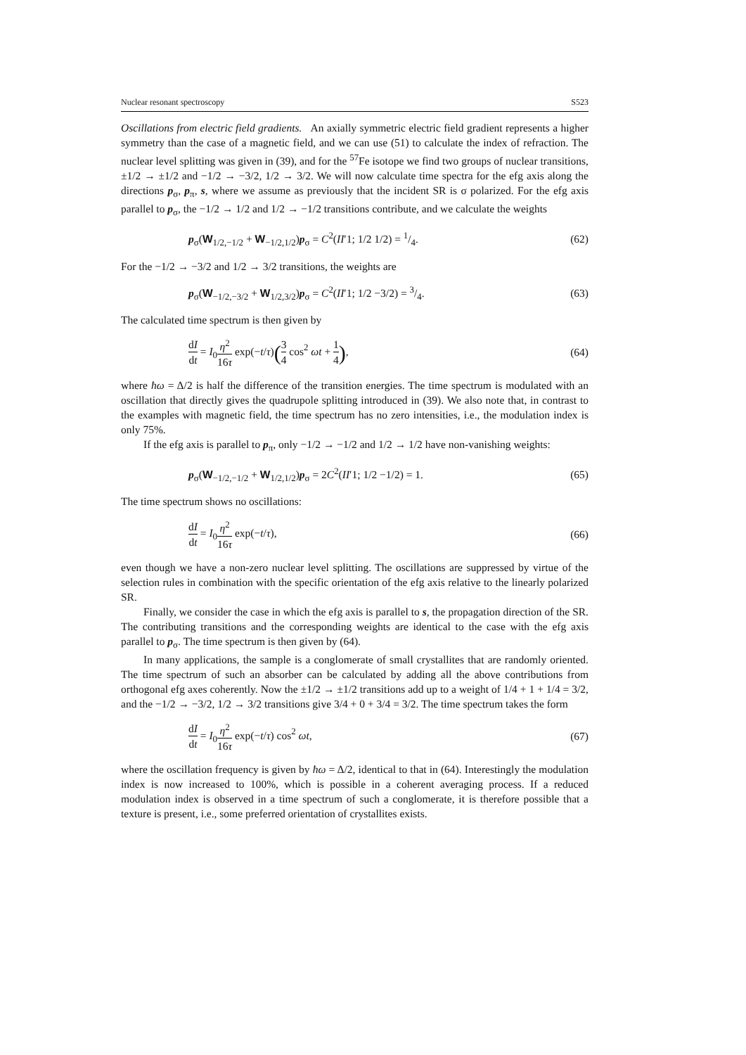Nuclear resonant spectroscopy S523
Oscillations from electric field gradients. An axially symmetric electric field gradient represents a higher symmetry than the case of a magnetic field, and we can use (51) to calculate the index of refraction. The nuclear level splitting was given in (39), and for the <sup>57</sup>Fe isotope we find two groups of nuclear transitions, ±1/2 → ±1/2 and −1/2 → −3/2, 1/2 → 3/2. We will now calculate time spectra for the efg axis along the directions p<sub>σ</sub>, p<sub>π</sub>, s, where we assume as previously that the incident SR is σ polarized. For the efg axis parallel to p<sub>σ</sub>, the −1/2 → 1/2 and 1/2 → −1/2 transitions contribute, and we calculate the weights
p<sub>σ</sub>(W<sub>1/2,−1/2</sub> + W<sub>−1/2,1/2</sub>)p<sub>σ</sub> = C<sup>2</sup>(II′1; 1/2 1/2) = 1/4. (62)
For the −1/2 → −3/2 and 1/2 → 3/2 transitions, the weights are
p<sub>σ</sub>(W<sub>−1/2,−3/2</sub> + W<sub>1/2,3/2</sub>)p<sub>σ</sub> = C<sup>2</sup>(II′1; 1/2 −3/2) = 3/4. (63)
The calculated time spectrum is then given by
dI dt = I<sub>0</sub>η<sup>2</sup> 16τ exp(−t/τ)(3 4 cos<sup>2</sup> ωt + 1 4), (64)
where ħω = Δ/2 is half the difference of the transition energies. The time spectrum is modulated with an oscillation that directly gives the quadrupole splitting introduced in (39). We also note that, in contrast to the examples with magnetic field, the time spectrum has no zero intensities, i.e., the modulation index is only 75%.
If the efg axis is parallel to p<sub>π</sub>, only −1/2 → −1/2 and 1/2 → 1/2 have non-vanishing weights:
p<sub>σ</sub>(W<sub>−1/2,−1/2</sub> + W<sub>1/2,1/2</sub>)p<sub>σ</sub> = 2C<sup>2</sup>(II′1; 1/2 −1/2) = 1. (65)
The time spectrum shows no oscillations:
dI dt = I<sub>0</sub>η<sup>2</sup> 16τ exp(−t/τ), (66)
even though we have a non-zero nuclear level splitting. The oscillations are suppressed by virtue of the selection rules in combination with the specific orientation of the efg axis relative to the linearly polarized SR.
Finally, we consider the case in which the efg axis is parallel to s, the propagation direction of the SR. The contributing transitions and the corresponding weights are identical to the case with the efg axis parallel to p<sub>σ</sub>. The time spectrum is then given by (64).
In many applications, the sample is a conglomerate of small crystallites that are randomly oriented. The time spectrum of such an absorber can be calculated by adding all the above contributions from orthogonal efg axes coherently. Now the ±1/2 → ±1/2 transitions add up to a weight of 1/4 + 1 + 1/4 = 3/2, and the −1/2 → −3/2, 1/2 → 3/2 transitions give 3/4 + 0 + 3/4 = 3/2. The time spectrum takes the form
dI dt = I<sub>0</sub>η<sup>2</sup> 16τ exp(−t/τ) cos<sup>2</sup> ωt, (67)
where the oscillation frequency is given by ħω = Δ/2, identical to that in (64). Interestingly the modulation index is now increased to 100%, which is possible in a coherent averaging process. If a reduced modulation index is observed in a time spectrum of such a conglomerate, it is therefore possible that a texture is present, i.e., some preferred orientation of crystallites exists.